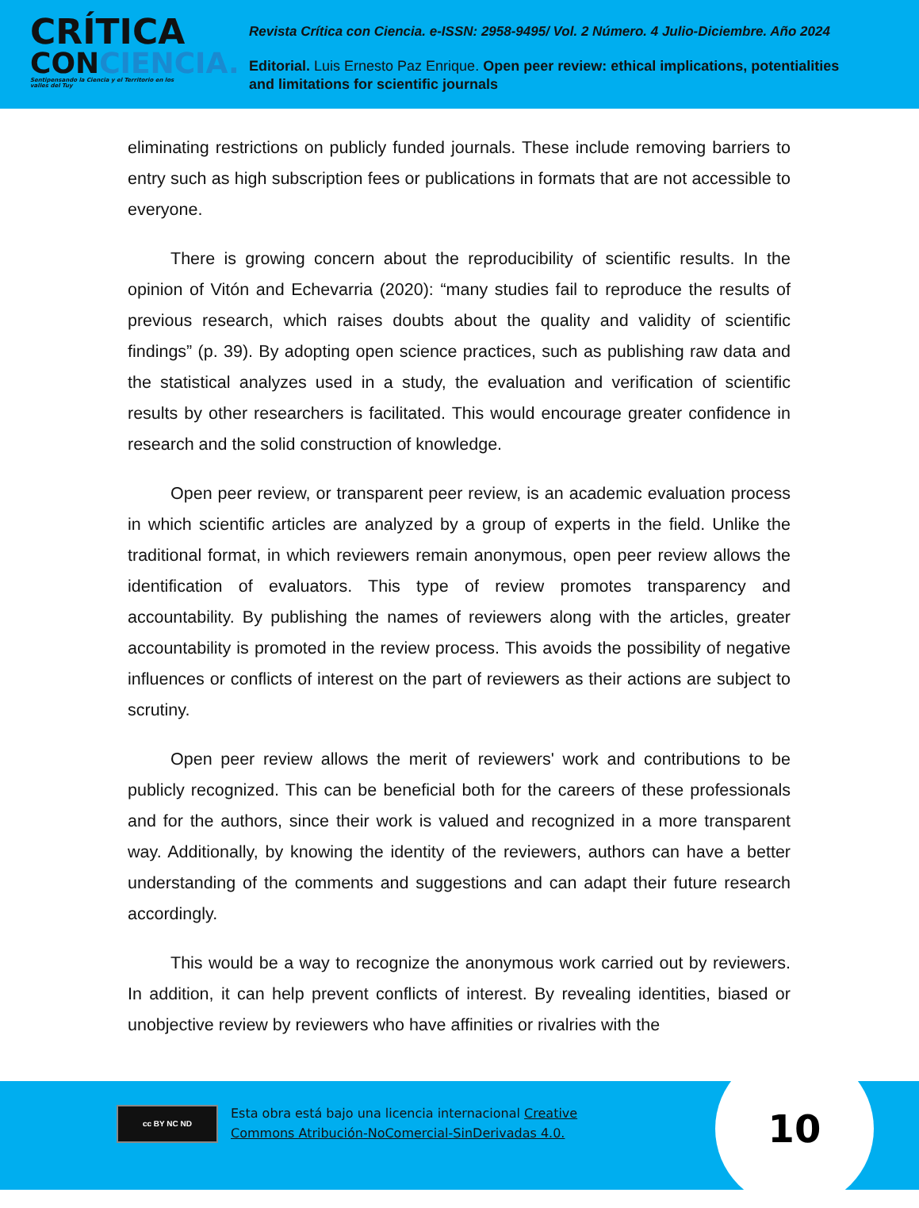CRÍTICA
CONCIENCIA.
Sentipensando la Ciencia y el Territorio en los valles del Tuy
Revista Crítica con Ciencia. e-ISSN: 2958-9495/ Vol. 2 Número. 4 Julio-Diciembre. Año 2024
Editorial. Luis Ernesto Paz Enrique. Open peer review: ethical implications, potentialities and limitations for scientific journals
eliminating restrictions on publicly funded journals. These include removing barriers to entry such as high subscription fees or publications in formats that are not accessible to everyone.
There is growing concern about the reproducibility of scientific results. In the opinion of Vitón and Echevarria (2020): “many studies fail to reproduce the results of previous research, which raises doubts about the quality and validity of scientific findings” (p. 39). By adopting open science practices, such as publishing raw data and the statistical analyzes used in a study, the evaluation and verification of scientific results by other researchers is facilitated. This would encourage greater confidence in research and the solid construction of knowledge.
Open peer review, or transparent peer review, is an academic evaluation process in which scientific articles are analyzed by a group of experts in the field. Unlike the traditional format, in which reviewers remain anonymous, open peer review allows the identification of evaluators. This type of review promotes transparency and accountability. By publishing the names of reviewers along with the articles, greater accountability is promoted in the review process. This avoids the possibility of negative influences or conflicts of interest on the part of reviewers as their actions are subject to scrutiny.
Open peer review allows the merit of reviewers' work and contributions to be publicly recognized. This can be beneficial both for the careers of these professionals and for the authors, since their work is valued and recognized in a more transparent way. Additionally, by knowing the identity of the reviewers, authors can have a better understanding of the comments and suggestions and can adapt their future research accordingly.
This would be a way to recognize the anonymous work carried out by reviewers. In addition, it can help prevent conflicts of interest. By revealing identities, biased or unobjective review by reviewers who have affinities or rivalries with the
cc BY NC ND
Esta obra está bajo una licencia internacional Creative
Commons Atribución-NoComercial-SinDerivadas 4.0.
10